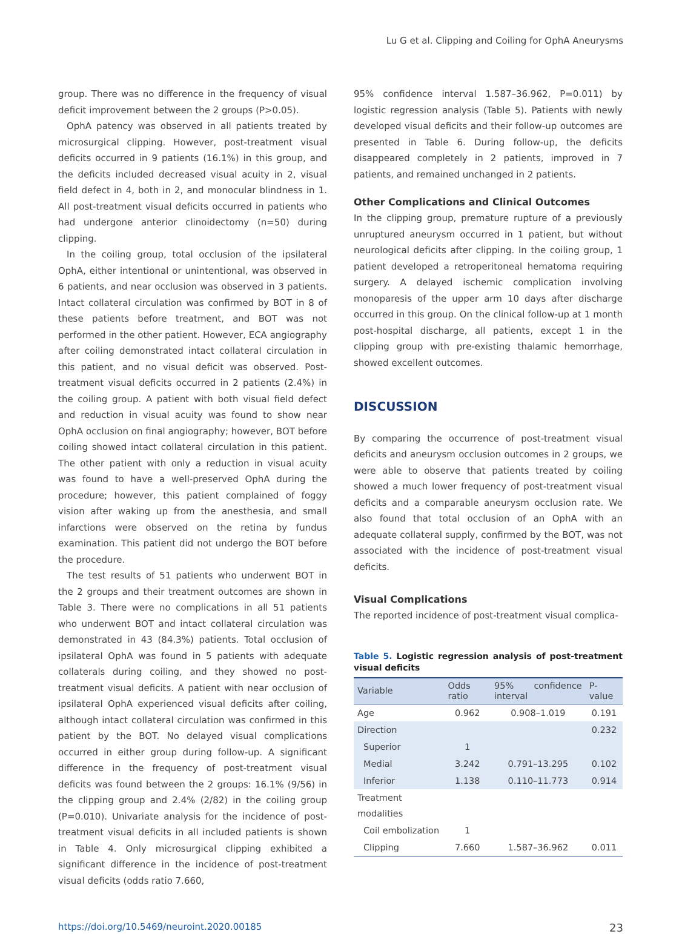Lu G et al. Clipping and Coiling for OphA Aneurysms
group. There was no difference in the frequency of visual deficit improvement between the 2 groups (P>0.05).
OphA patency was observed in all patients treated by microsurgical clipping. However, post-treatment visual deficits occurred in 9 patients (16.1%) in this group, and the deficits included decreased visual acuity in 2, visual field defect in 4, both in 2, and monocular blindness in 1. All post-treatment visual deficits occurred in patients who had undergone anterior clinoidectomy (n=50) during clipping.
In the coiling group, total occlusion of the ipsilateral OphA, either intentional or unintentional, was observed in 6 patients, and near occlusion was observed in 3 patients. Intact collateral circulation was confirmed by BOT in 8 of these patients before treatment, and BOT was not performed in the other patient. However, ECA angiography after coiling demonstrated intact collateral circulation in this patient, and no visual deficit was observed. Post-treatment visual deficits occurred in 2 patients (2.4%) in the coiling group. A patient with both visual field defect and reduction in visual acuity was found to show near OphA occlusion on final angiography; however, BOT before coiling showed intact collateral circulation in this patient. The other patient with only a reduction in visual acuity was found to have a well-preserved OphA during the procedure; however, this patient complained of foggy vision after waking up from the anesthesia, and small infarctions were observed on the retina by fundus examination. This patient did not undergo the BOT before the procedure.
The test results of 51 patients who underwent BOT in the 2 groups and their treatment outcomes are shown in Table 3. There were no complications in all 51 patients who underwent BOT and intact collateral circulation was demonstrated in 43 (84.3%) patients. Total occlusion of ipsilateral OphA was found in 5 patients with adequate collaterals during coiling, and they showed no post-treatment visual deficits. A patient with near occlusion of ipsilateral OphA experienced visual deficits after coiling, although intact collateral circulation was confirmed in this patient by the BOT. No delayed visual complications occurred in either group during follow-up. A significant difference in the frequency of post-treatment visual deficits was found between the 2 groups: 16.1% (9/56) in the clipping group and 2.4% (2/82) in the coiling group (P=0.010). Univariate analysis for the incidence of post-treatment visual deficits in all included patients is shown in Table 4. Only microsurgical clipping exhibited a significant difference in the incidence of post-treatment visual deficits (odds ratio 7.660,
95% confidence interval 1.587–36.962, P=0.011) by logistic regression analysis (Table 5). Patients with newly developed visual deficits and their follow-up outcomes are presented in Table 6. During follow-up, the deficits disappeared completely in 2 patients, improved in 7 patients, and remained unchanged in 2 patients.
Other Complications and Clinical Outcomes
In the clipping group, premature rupture of a previously unruptured aneurysm occurred in 1 patient, but without neurological deficits after clipping. In the coiling group, 1 patient developed a retroperitoneal hematoma requiring surgery. A delayed ischemic complication involving monoparesis of the upper arm 10 days after discharge occurred in this group. On the clinical follow-up at 1 month post-hospital discharge, all patients, except 1 in the clipping group with pre-existing thalamic hemorrhage, showed excellent outcomes.
DISCUSSION
By comparing the occurrence of post-treatment visual deficits and aneurysm occlusion outcomes in 2 groups, we were able to observe that patients treated by coiling showed a much lower frequency of post-treatment visual deficits and a comparable aneurysm occlusion rate. We also found that total occlusion of an OphA with an adequate collateral supply, confirmed by the BOT, was not associated with the incidence of post-treatment visual deficits.
Visual Complications
The reported incidence of post-treatment visual complica-
Table 5. Logistic regression analysis of post-treatment visual deficits
| Variable | Odds ratio | 95% confidence interval | P-value |
| --- | --- | --- | --- |
| Age | 0.962 | 0.908–1.019 | 0.191 |
| Direction | | | 0.232 |
| Superior | 1 | | |
| Medial | 3.242 | 0.791–13.295 | 0.102 |
| Inferior | 1.138 | 0.110–11.773 | 0.914 |
| Treatment modalities | | | |
| Coil embolization | 1 | | |
| Clipping | 7.660 | 1.587–36.962 | 0.011 |
https://doi.org/10.5469/neuroint.2020.00185 23